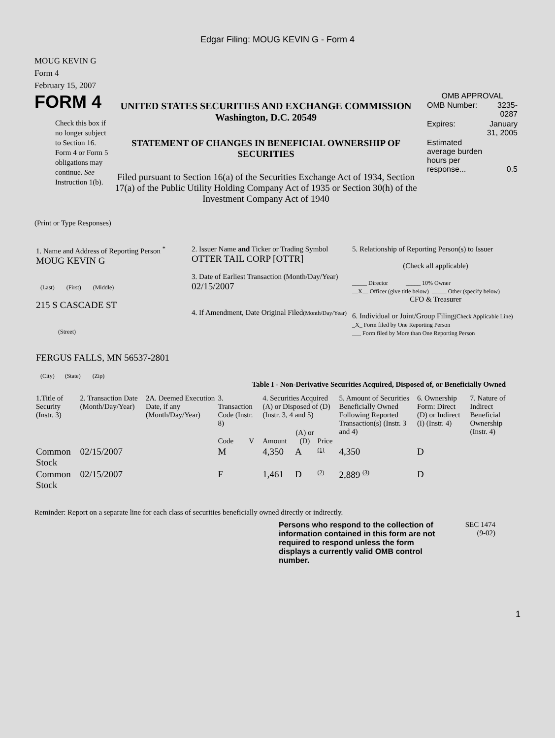Edgar Filing: MOUG KEVIN G - Form 4
MOUG KEVIN G
Form 4
February 15, 2007
FORM 4
Check this box if no longer subject to Section 16. Form 4 or Form 5 obligations may continue. See Instruction 1(b).
UNITED STATES SECURITIES AND EXCHANGE COMMISSION
Washington, D.C. 20549
STATEMENT OF CHANGES IN BENEFICIAL OWNERSHIP OF SECURITIES
Filed pursuant to Section 16(a) of the Securities Exchange Act of 1934, Section 17(a) of the Public Utility Holding Company Act of 1935 or Section 30(h) of the Investment Company Act of 1940
OMB APPROVAL
| OMB Number: | 3235-0287 |
| Expires: | January 31, 2005 |
| Estimated average burden hours per response... | 0.5 |
(Print or Type Responses)
| 1. Name and Address of Reporting Person <sup>*</sup> MOUG KEVIN G (Last) (First) (Middle) 215 S CASCADE ST (Street) FERGUS FALLS, MN 56537-2801 (City) (State) (Zip) | 2. Issuer Name and Ticker or Trading Symbol OTTER TAIL CORP [OTTR] 3. Date of Earliest Transaction (Month/Day/Year) 02/15/2007 4. If Amendment, Date Original Filed (Month/Day/Year) | 5. Relationship of Reporting Person(s) to Issuer (Check all applicable) _____ Director _____ 10% Owner __X__ Officer (give title below) _____ Other (specify below) CFO & Treasurer 6. Individual or Joint/Group Filing (Check Applicable Line) _X_ Form filed by One Reporting Person ___ Form filed by More than One Reporting Person |
Table I - Non-Derivative Securities Acquired, Disposed of, or Beneficially Owned
| 1.Title of Security (Instr. 3) | 2. Transaction Date (Month/Day/Year) | 2A. Deemed Execution Date, if any (Month/Day/Year) | 3. Transaction Code (Instr. 8) | | 4. Securities Acquired (A) or Disposed of (D) (Instr. 3, 4 and 5) | | | 5. Amount of Securities Beneficially Owned Following Reported Transaction(s) (Instr. 3 and 4) | 6. Ownership Form: Direct (D) or Indirect (I) (Instr. 4) | 7. Nature of Indirect Beneficial Ownership (Instr. 4) |
| --- | --- | --- | --- | --- | --- | --- | --- | --- | --- | --- |
| | | | Code | V | Amount | (A) or (D) | Price | | | |
| Common Stock | 02/15/2007 | | M | | 4,350 | A | (1) | 4,350 | D | |
| Common Stock | 02/15/2007 | | F | | 1,461 | D | (2) | 2,889 <sup>(3)</sup> | D | |
Reminder: Report on a separate line for each class of securities beneficially owned directly or indirectly.
Persons who respond to the collection of information contained in this form are not required to respond unless the form displays a currently valid OMB control number.
SEC 1474
(9-02)
1